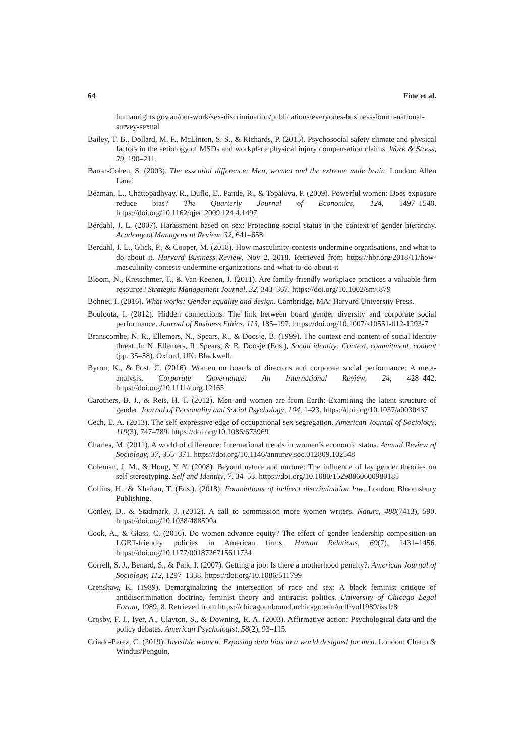64 Fine et al.
humanrights.gov.au/our-work/sex-discrimination/publications/everyones-business-fourth-national-survey-sexual
Bailey, T. B., Dollard, M. F., McLinton, S. S., & Richards, P. (2015). Psychosocial safety climate and physical factors in the aetiology of MSDs and workplace physical injury compensation claims. Work & Stress, 29, 190–211.
Baron-Cohen, S. (2003). The essential difference: Men, women and the extreme male brain. London: Allen Lane.
Beaman, L., Chattopadhyay, R., Duflo, E., Pande, R., & Topalova, P. (2009). Powerful women: Does exposure reduce bias? The Quarterly Journal of Economics, 124, 1497–1540. https://doi.org/10.1162/qjec.2009.124.4.1497
Berdahl, J. L. (2007). Harassment based on sex: Protecting social status in the context of gender hierarchy. Academy of Management Review, 32, 641–658.
Berdahl, J. L., Glick, P., & Cooper, M. (2018). How masculinity contests undermine organisations, and what to do about it. Harvard Business Review, Nov 2, 2018. Retrieved from https://hbr.org/2018/11/how-masculinity-contests-undermine-organizations-and-what-to-do-about-it
Bloom, N., Kretschmer, T., & Van Reenen, J. (2011). Are family-friendly workplace practices a valuable firm resource? Strategic Management Journal, 32, 343–367. https://doi.org/10.1002/smj.879
Bohnet, I. (2016). What works: Gender equality and design. Cambridge, MA: Harvard University Press.
Boulouta, I. (2012). Hidden connections: The link between board gender diversity and corporate social performance. Journal of Business Ethics, 113, 185–197. https://doi.org/10.1007/s10551-012-1293-7
Branscombe, N. R., Ellemers, N., Spears, R., & Doosje, B. (1999). The context and content of social identity threat. In N. Ellemers, R. Spears, & B. Doosje (Eds.), Social identity: Context, commitment, content (pp. 35–58). Oxford, UK: Blackwell.
Byron, K., & Post, C. (2016). Women on boards of directors and corporate social performance: A meta-analysis. Corporate Governance: An International Review, 24, 428–442. https://doi.org/10.1111/corg.12165
Carothers, B. J., & Reis, H. T. (2012). Men and women are from Earth: Examining the latent structure of gender. Journal of Personality and Social Psychology, 104, 1–23. https://doi.org/10.1037/a0030437
Cech, E. A. (2013). The self-expressive edge of occupational sex segregation. American Journal of Sociology, 119(3), 747–789. https://doi.org/10.1086/673969
Charles, M. (2011). A world of difference: International trends in women’s economic status. Annual Review of Sociology, 37, 355–371. https://doi.org/10.1146/annurev.soc.012809.102548
Coleman, J. M., & Hong, Y. Y. (2008). Beyond nature and nurture: The influence of lay gender theories on self-stereotyping. Self and Identity, 7, 34–53. https://doi.org/10.1080/15298860600980185
Collins, H., & Khaitan, T. (Eds.). (2018). Foundations of indirect discrimination law. London: Bloomsbury Publishing.
Conley, D., & Stadmark, J. (2012). A call to commission more women writers. Nature, 488(7413), 590. https://doi.org/10.1038/488590a
Cook, A., & Glass, C. (2016). Do women advance equity? The effect of gender leadership composition on LGBT-friendly policies in American firms. Human Relations, 69(7), 1431–1456. https://doi.org/10.1177/0018726715611734
Correll, S. J., Benard, S., & Paik, I. (2007). Getting a job: Is there a motherhood penalty?. American Journal of Sociology, 112, 1297–1338. https://doi.org/10.1086/511799
Crenshaw, K. (1989). Demarginalizing the intersection of race and sex: A black feminist critique of antidiscrimination doctrine, feminist theory and antiracist politics. University of Chicago Legal Forum, 1989, 8. Retrieved from https://chicagounbound.uchicago.edu/uclf/vol1989/iss1/8
Crosby, F. J., Iyer, A., Clayton, S., & Downing, R. A. (2003). Affirmative action: Psychological data and the policy debates. American Psychologist, 58(2), 93–115.
Criado-Perez, C. (2019). Invisible women: Exposing data bias in a world designed for men. London: Chatto & Windus/Penguin.